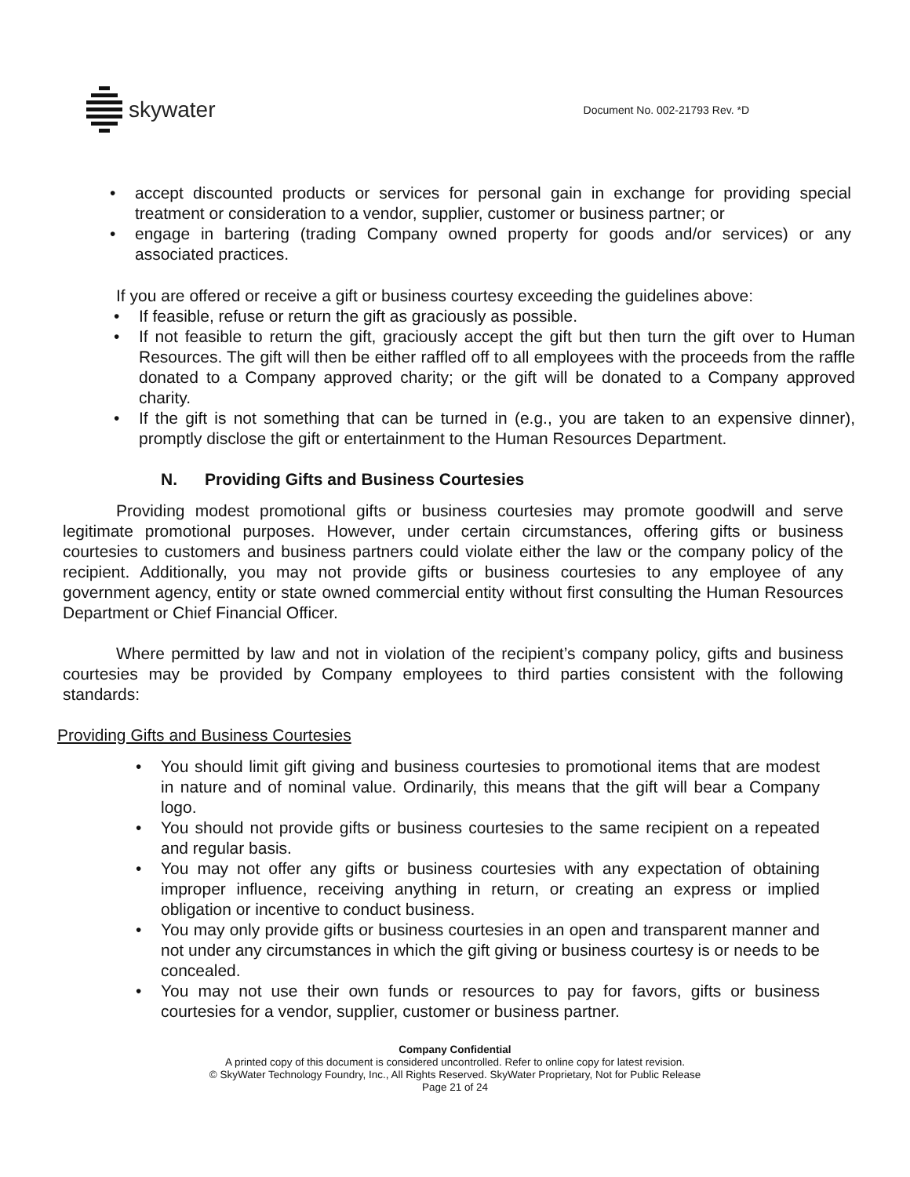skywater
Document No. 002-21793 Rev. *D
• accept discounted products or services for personal gain in exchange for providing special treatment or consideration to a vendor, supplier, customer or business partner; or
• engage in bartering (trading Company owned property for goods and/or services) or any associated practices.
If you are offered or receive a gift or business courtesy exceeding the guidelines above:
• If feasible, refuse or return the gift as graciously as possible.
• If not feasible to return the gift, graciously accept the gift but then turn the gift over to Human Resources. The gift will then be either raffled off to all employees with the proceeds from the raffle donated to a Company approved charity; or the gift will be donated to a Company approved charity.
• If the gift is not something that can be turned in (e.g., you are taken to an expensive dinner), promptly disclose the gift or entertainment to the Human Resources Department.
N. Providing Gifts and Business Courtesies
Providing modest promotional gifts or business courtesies may promote goodwill and serve legitimate promotional purposes. However, under certain circumstances, offering gifts or business courtesies to customers and business partners could violate either the law or the company policy of the recipient. Additionally, you may not provide gifts or business courtesies to any employee of any government agency, entity or state owned commercial entity without first consulting the Human Resources Department or Chief Financial Officer.
Where permitted by law and not in violation of the recipient’s company policy, gifts and business courtesies may be provided by Company employees to third parties consistent with the following standards:
Providing Gifts and Business Courtesies
• You should limit gift giving and business courtesies to promotional items that are modest in nature and of nominal value. Ordinarily, this means that the gift will bear a Company logo.
• You should not provide gifts or business courtesies to the same recipient on a repeated and regular basis.
• You may not offer any gifts or business courtesies with any expectation of obtaining improper influence, receiving anything in return, or creating an express or implied obligation or incentive to conduct business.
• You may only provide gifts or business courtesies in an open and transparent manner and not under any circumstances in which the gift giving or business courtesy is or needs to be concealed.
• You may not use their own funds or resources to pay for favors, gifts or business courtesies for a vendor, supplier, customer or business partner.
Company Confidential
A printed copy of this document is considered uncontrolled. Refer to online copy for latest revision.
© SkyWater Technology Foundry, Inc., All Rights Reserved. SkyWater Proprietary, Not for Public Release
Page 21 of 24